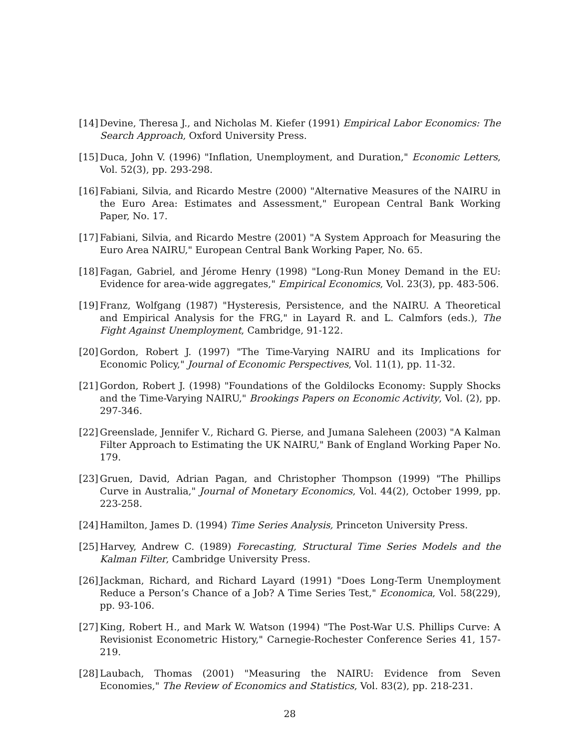[14] Devine, Theresa J., and Nicholas M. Kiefer (1991) Empirical Labor Economics: The Search Approach, Oxford University Press.
[15] Duca, John V. (1996) "Inflation, Unemployment, and Duration," Economic Letters, Vol. 52(3), pp. 293-298.
[16] Fabiani, Silvia, and Ricardo Mestre (2000) "Alternative Measures of the NAIRU in the Euro Area: Estimates and Assessment," European Central Bank Working Paper, No. 17.
[17] Fabiani, Silvia, and Ricardo Mestre (2001) "A System Approach for Measuring the Euro Area NAIRU," European Central Bank Working Paper, No. 65.
[18] Fagan, Gabriel, and Jérome Henry (1998) "Long-Run Money Demand in the EU: Evidence for area-wide aggregates," Empirical Economics, Vol. 23(3), pp. 483-506.
[19] Franz, Wolfgang (1987) "Hysteresis, Persistence, and the NAIRU. A Theoretical and Empirical Analysis for the FRG," in Layard R. and L. Calmfors (eds.), The Fight Against Unemployment, Cambridge, 91-122.
[20] Gordon, Robert J. (1997) "The Time-Varying NAIRU and its Implications for Economic Policy," Journal of Economic Perspectives, Vol. 11(1), pp. 11-32.
[21] Gordon, Robert J. (1998) "Foundations of the Goldilocks Economy: Supply Shocks and the Time-Varying NAIRU," Brookings Papers on Economic Activity, Vol. (2), pp. 297-346.
[22] Greenslade, Jennifer V., Richard G. Pierse, and Jumana Saleheen (2003) "A Kalman Filter Approach to Estimating the UK NAIRU," Bank of England Working Paper No. 179.
[23] Gruen, David, Adrian Pagan, and Christopher Thompson (1999) "The Phillips Curve in Australia," Journal of Monetary Economics, Vol. 44(2), October 1999, pp. 223-258.
[24] Hamilton, James D. (1994) Time Series Analysis, Princeton University Press.
[25] Harvey, Andrew C. (1989) Forecasting, Structural Time Series Models and the Kalman Filter, Cambridge University Press.
[26] Jackman, Richard, and Richard Layard (1991) "Does Long-Term Unemployment Reduce a Person’s Chance of a Job? A Time Series Test," Economica, Vol. 58(229), pp. 93-106.
[27] King, Robert H., and Mark W. Watson (1994) "The Post-War U.S. Phillips Curve: A Revisionist Econometric History," Carnegie-Rochester Conference Series 41, 157-219.
[28] Laubach, Thomas (2001) "Measuring the NAIRU: Evidence from Seven Economies," The Review of Economics and Statistics, Vol. 83(2), pp. 218-231.
28